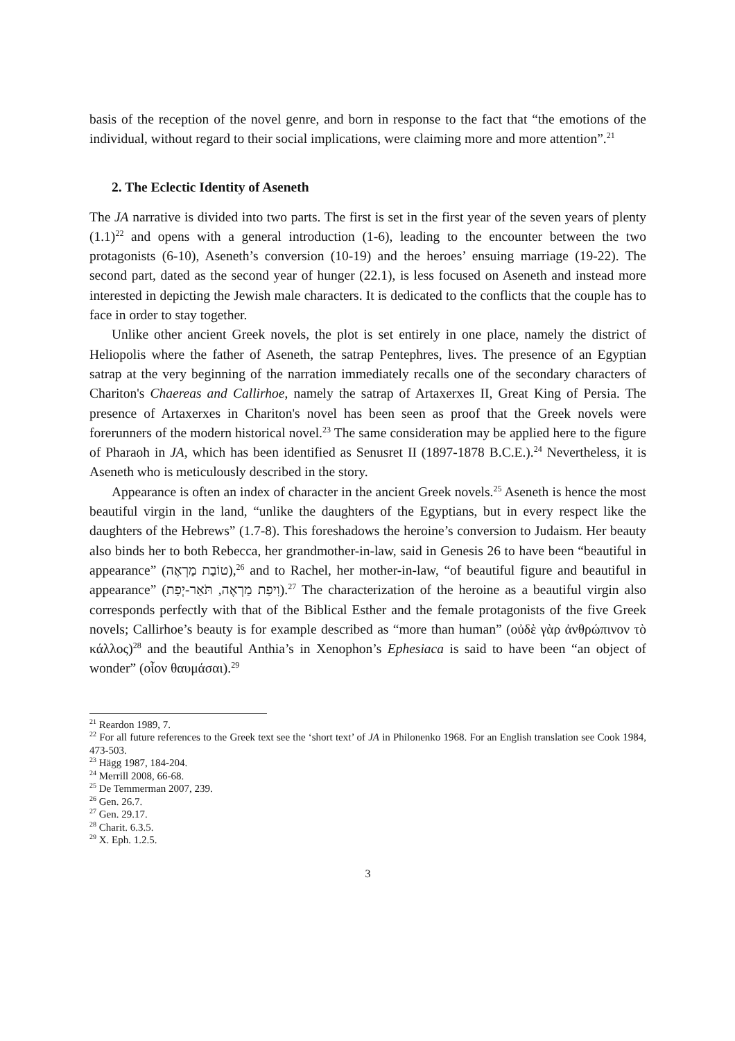basis of the reception of the novel genre, and born in response to the fact that “the emotions of the individual, without regard to their social implications, were claiming more and more attention”.<sup>21</sup>
2. The Eclectic Identity of Aseneth
The JA narrative is divided into two parts. The first is set in the first year of the seven years of plenty (1.1)<sup>22</sup> and opens with a general introduction (1-6), leading to the encounter between the two protagonists (6-10), Aseneth’s conversion (10-19) and the heroes’ ensuing marriage (19-22). The second part, dated as the second year of hunger (22.1), is less focused on Aseneth and instead more interested in depicting the Jewish male characters. It is dedicated to the conflicts that the couple has to face in order to stay together.
Unlike other ancient Greek novels, the plot is set entirely in one place, namely the district of Heliopolis where the father of Aseneth, the satrap Pentephres, lives. The presence of an Egyptian satrap at the very beginning of the narration immediately recalls one of the secondary characters of Chariton's Chaereas and Callirhoe, namely the satrap of Artaxerxes II, Great King of Persia. The presence of Artaxerxes in Chariton's novel has been seen as proof that the Greek novels were forerunners of the modern historical novel.<sup>23</sup> The same consideration may be applied here to the figure of Pharaoh in JA, which has been identified as Senusret II (1897-1878 B.C.E.).<sup>24</sup> Nevertheless, it is Aseneth who is meticulously described in the story.
Appearance is often an index of character in the ancient Greek novels.<sup>25</sup> Aseneth is hence the most beautiful virgin in the land, “unlike the daughters of the Egyptians, but in every respect like the daughters of the Hebrews” (1.7-8). This foreshadows the heroine’s conversion to Judaism. Her beauty also binds her to both Rebecca, her grandmother-in-law, said in Genesis 26 to have been “beautiful in appearance” (טוֹבַת מַרְאֶה),<sup>26</sup> and to Rachel, her mother-in-law, “of beautiful figure and beautiful in appearance” (וִיפַת מַרְאֶה, תֹּאַר-יְפַת).<sup>27</sup> The characterization of the heroine as a beautiful virgin also corresponds perfectly with that of the Biblical Esther and the female protagonists of the five Greek novels; Callirhoe’s beauty is for example described as “more than human” (οὐδὲ γὰρ ἀνθρώπινον τὸ κάλλος)<sup>28</sup> and the beautiful Anthia’s in Xenophon’s Ephesiaca is said to have been “an object of wonder” (οἷον θαυμάσαι).<sup>29</sup>
<sup>21</sup> Reardon 1989, 7.
<sup>22</sup> For all future references to the Greek text see the ‘short text’ of JA in Philonenko 1968. For an English translation see Cook 1984, 473-503.
<sup>23</sup> Hägg 1987, 184-204.
<sup>24</sup> Merrill 2008, 66-68.
<sup>25</sup> De Temmerman 2007, 239.
<sup>26</sup> Gen. 26.7.
<sup>27</sup> Gen. 29.17.
<sup>28</sup> Charit. 6.3.5.
<sup>29</sup> X. Eph. 1.2.5.
3